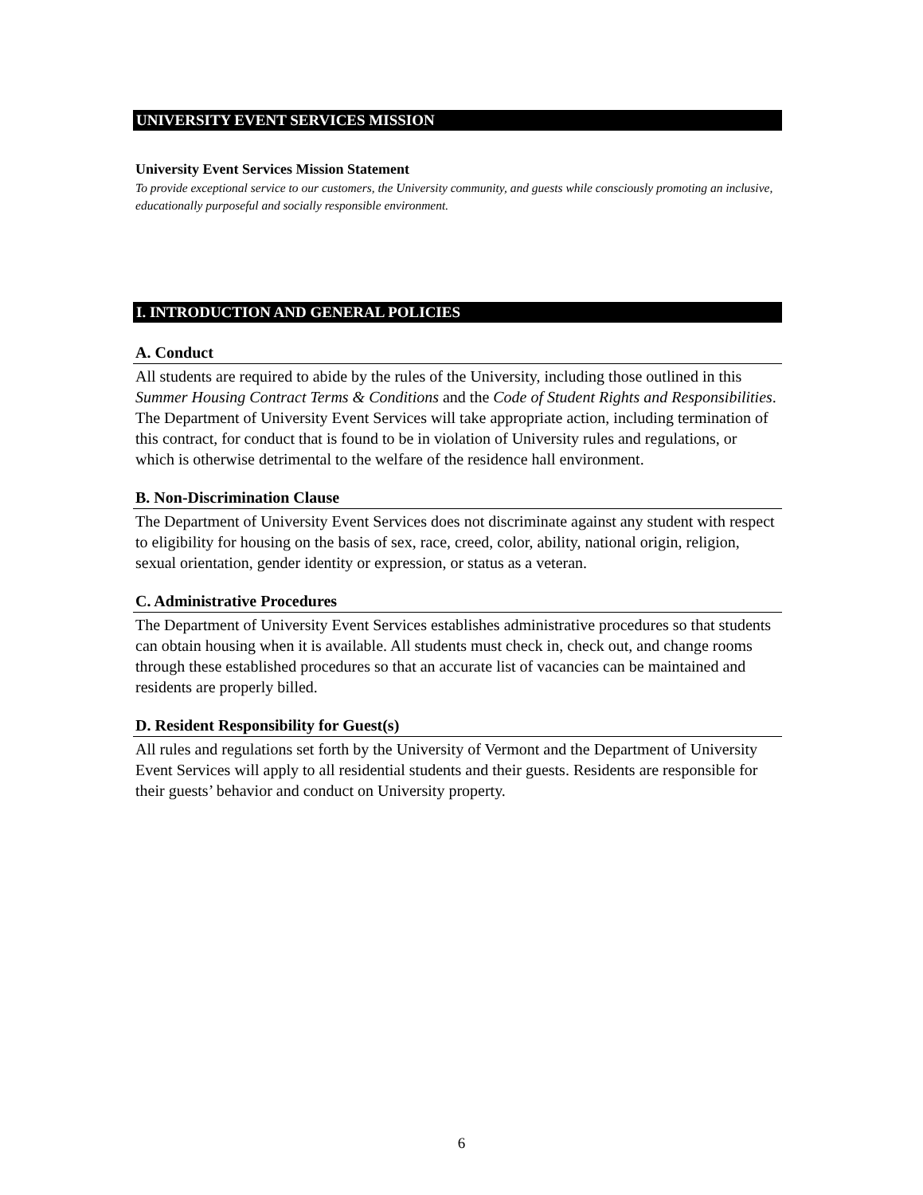UNIVERSITY EVENT SERVICES MISSION
University Event Services Mission Statement
To provide exceptional service to our customers, the University community, and guests while consciously promoting an inclusive, educationally purposeful and socially responsible environment.
I. INTRODUCTION AND GENERAL POLICIES
A. Conduct
All students are required to abide by the rules of the University, including those outlined in this Summer Housing Contract Terms & Conditions and the Code of Student Rights and Responsibilities. The Department of University Event Services will take appropriate action, including termination of this contract, for conduct that is found to be in violation of University rules and regulations, or which is otherwise detrimental to the welfare of the residence hall environment.
B. Non-Discrimination Clause
The Department of University Event Services does not discriminate against any student with respect to eligibility for housing on the basis of sex, race, creed, color, ability, national origin, religion, sexual orientation, gender identity or expression, or status as a veteran.
C. Administrative Procedures
The Department of University Event Services establishes administrative procedures so that students can obtain housing when it is available. All students must check in, check out, and change rooms through these established procedures so that an accurate list of vacancies can be maintained and residents are properly billed.
D. Resident Responsibility for Guest(s)
All rules and regulations set forth by the University of Vermont and the Department of University Event Services will apply to all residential students and their guests. Residents are responsible for their guests’ behavior and conduct on University property.
6